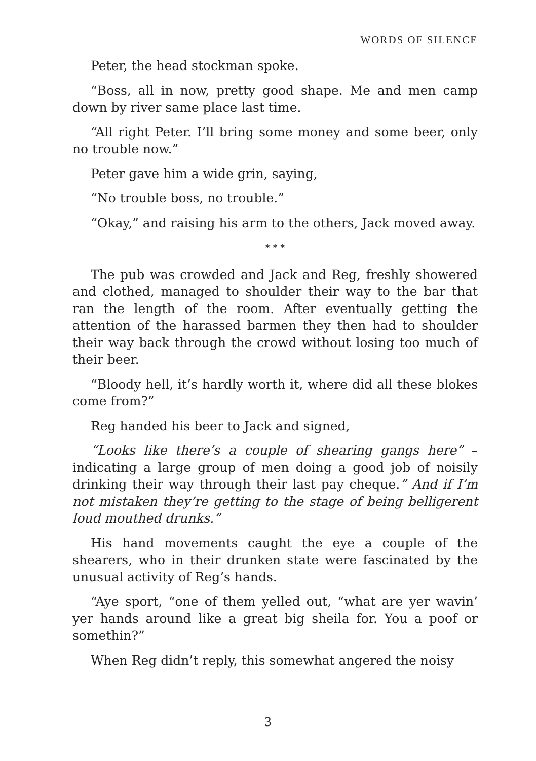WORDS OF SILENCE
Peter, the head stockman spoke.
“Boss, all in now, pretty good shape. Me and men camp down by river same place last time.
“All right Peter. I’ll bring some money and some beer, only no trouble now.”
Peter gave him a wide grin, saying,
“No trouble boss, no trouble.”
“Okay,” and raising his arm to the others, Jack moved away.
* * *
The pub was crowded and Jack and Reg, freshly showered and clothed, managed to shoulder their way to the bar that ran the length of the room. After eventually getting the attention of the harassed barmen they then had to shoulder their way back through the crowd without losing too much of their beer.
“Bloody hell, it’s hardly worth it, where did all these blokes come from?”
Reg handed his beer to Jack and signed,
“Looks like there’s a couple of shearing gangs here” – indicating a large group of men doing a good job of noisily drinking their way through their last pay cheque.” And if I’m not mistaken they’re getting to the stage of being belligerent loud mouthed drunks.”
His hand movements caught the eye a couple of the shearers, who in their drunken state were fascinated by the unusual activity of Reg’s hands.
“Aye sport, “one of them yelled out, “what are yer wavin’ yer hands around like a great big sheila for. You a poof or somethin?”
When Reg didn’t reply, this somewhat angered the noisy
3